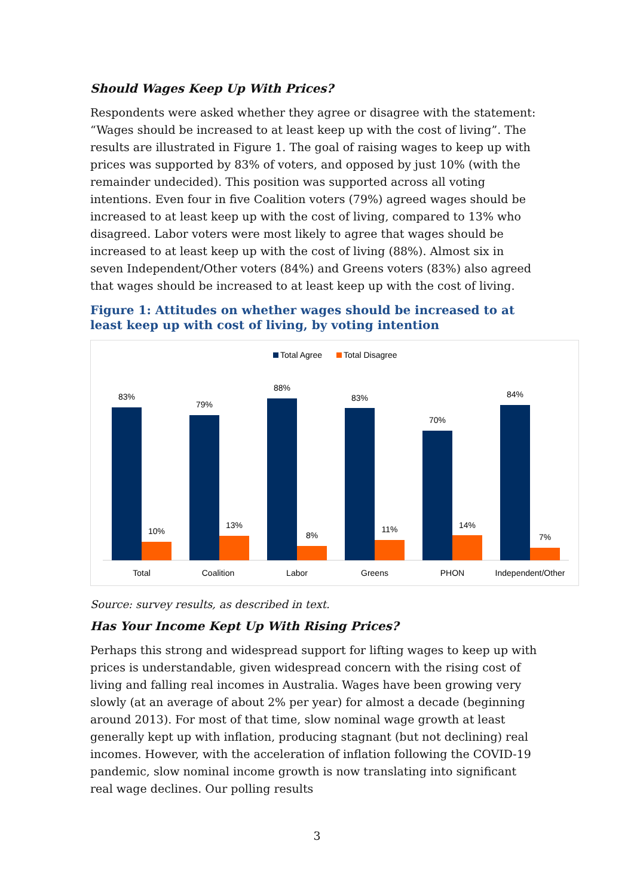Should Wages Keep Up With Prices?
Respondents were asked whether they agree or disagree with the statement: “Wages should be increased to at least keep up with the cost of living”. The results are illustrated in Figure 1. The goal of raising wages to keep up with prices was supported by 83% of voters, and opposed by just 10% (with the remainder undecided). This position was supported across all voting intentions. Even four in five Coalition voters (79%) agreed wages should be increased to at least keep up with the cost of living, compared to 13% who disagreed. Labor voters were most likely to agree that wages should be increased to at least keep up with the cost of living (88%). Almost six in seven Independent/Other voters (84%) and Greens voters (83%) also agreed that wages should be increased to at least keep up with the cost of living.
Figure 1: Attitudes on whether wages should be increased to at least keep up with cost of living, by voting intention
Total Agree
Total Disagree
83%
79%
88%
83%
70%
84%
10%
13%
8%
11%
14%
7%
Total
Coalition
Labor
Greens
PHON
Independent/Other
Source: survey results, as described in text.
Has Your Income Kept Up With Rising Prices?
Perhaps this strong and widespread support for lifting wages to keep up with prices is understandable, given widespread concern with the rising cost of living and falling real incomes in Australia. Wages have been growing very slowly (at an average of about 2% per year) for almost a decade (beginning around 2013). For most of that time, slow nominal wage growth at least generally kept up with inflation, producing stagnant (but not declining) real incomes. However, with the acceleration of inflation following the COVID-19 pandemic, slow nominal income growth is now translating into significant real wage declines. Our polling results
3